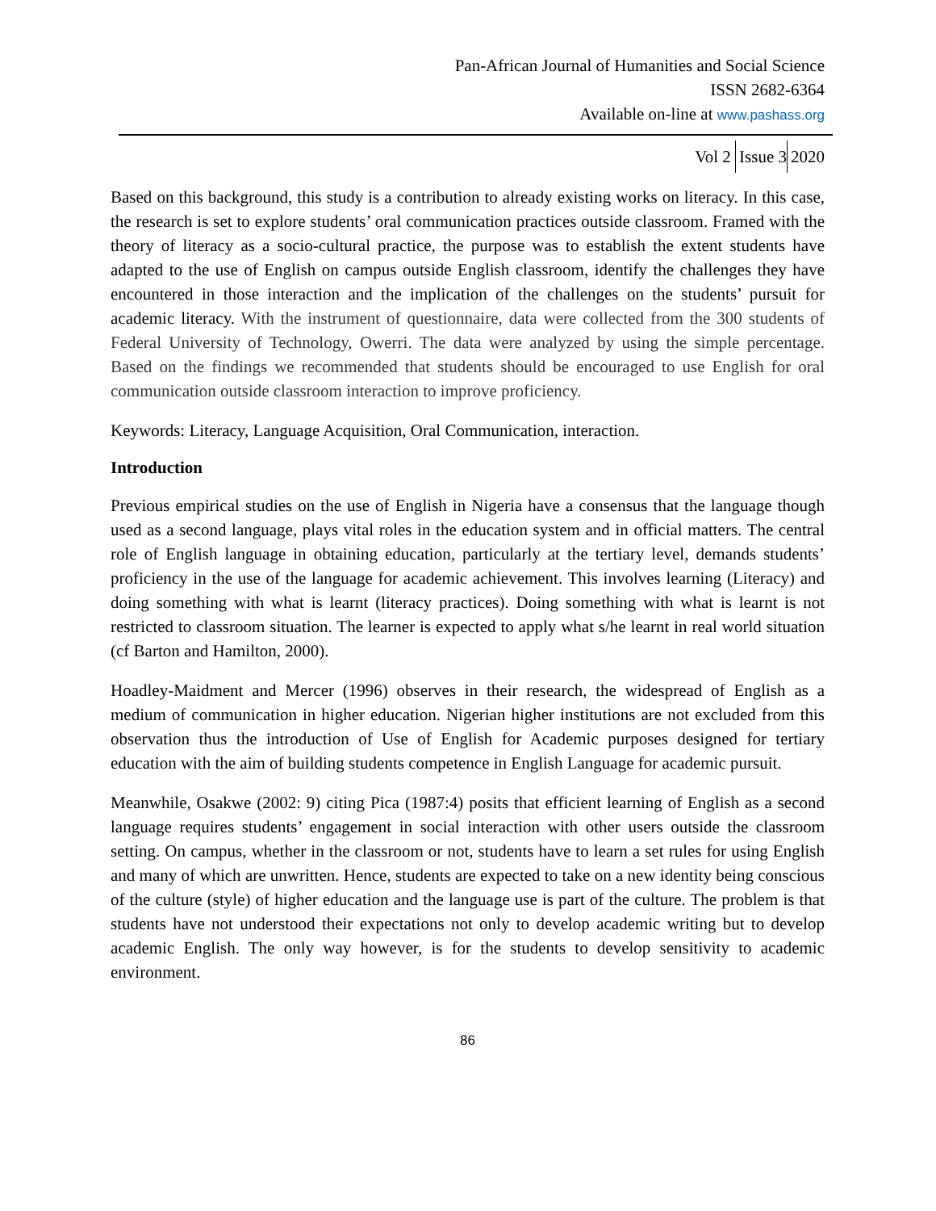Pan-African Journal of Humanities and Social Science
ISSN 2682-6364
Available on-line at www.pashass.org
Vol 2 Issue 3 2020
Based on this background, this study is a contribution to already existing works on literacy. In this case, the research is set to explore students’ oral communication practices outside classroom. Framed with the theory of literacy as a socio-cultural practice, the purpose was to establish the extent students have adapted to the use of English on campus outside English classroom, identify the challenges they have encountered in those interaction and the implication of the challenges on the students’ pursuit for academic literacy. With the instrument of questionnaire, data were collected from the 300 students of Federal University of Technology, Owerri. The data were analyzed by using the simple percentage. Based on the findings we recommended that students should be encouraged to use English for oral communication outside classroom interaction to improve proficiency.
Keywords: Literacy, Language Acquisition, Oral Communication, interaction.
Introduction
Previous empirical studies on the use of English in Nigeria have a consensus that the language though used as a second language, plays vital roles in the education system and in official matters. The central role of English language in obtaining education, particularly at the tertiary level, demands students’ proficiency in the use of the language for academic achievement. This involves learning (Literacy) and doing something with what is learnt (literacy practices). Doing something with what is learnt is not restricted to classroom situation. The learner is expected to apply what s/he learnt in real world situation (cf Barton and Hamilton, 2000).
Hoadley-Maidment and Mercer (1996) observes in their research, the widespread of English as a medium of communication in higher education. Nigerian higher institutions are not excluded from this observation thus the introduction of Use of English for Academic purposes designed for tertiary education with the aim of building students competence in English Language for academic pursuit.
Meanwhile, Osakwe (2002: 9) citing Pica (1987:4) posits that efficient learning of English as a second language requires students’ engagement in social interaction with other users outside the classroom setting. On campus, whether in the classroom or not, students have to learn a set rules for using English and many of which are unwritten. Hence, students are expected to take on a new identity being conscious of the culture (style) of higher education and the language use is part of the culture. The problem is that students have not understood their expectations not only to develop academic writing but to develop academic English. The only way however, is for the students to develop sensitivity to academic environment.
86